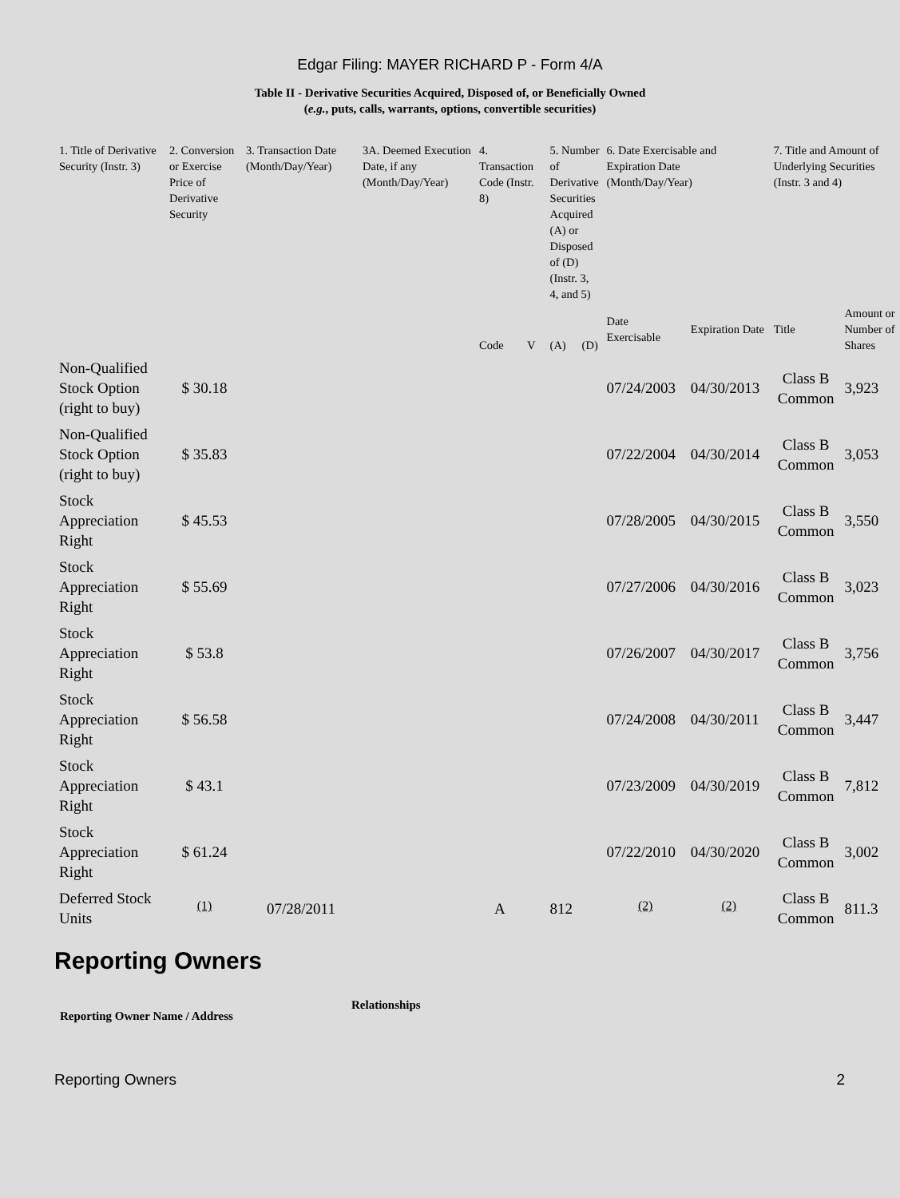Edgar Filing: MAYER RICHARD P - Form 4/A
Table II - Derivative Securities Acquired, Disposed of, or Beneficially Owned
(e.g., puts, calls, warrants, options, convertible securities)
| 1. Title of Derivative Security (Instr. 3) | 2. Conversion or Exercise Price of Derivative Security | 3. Transaction Date (Month/Day/Year) | 3A. Deemed Execution Date, if any (Month/Day/Year) | 4. Transaction Code (Instr. 8) | | 5. Number of Derivative Securities Acquired (A) or Disposed of (D) (Instr. 3, 4, and 5) | | 6. Date Exercisable and Expiration Date (Month/Day/Year) | | 7. Title and Amount of Underlying Securities (Instr. 3 and 4) | |
| --- | --- | --- | --- | --- | --- | --- | --- | --- | --- | --- | --- |
| | | | | Code | V | (A) | (D) | Date Exercisable | Expiration Date | Title | Amount or Number of Shares |
| Non-Qualified Stock Option (right to buy) | $ 30.18 | | | | | | | 07/24/2003 | 04/30/2013 | Class B Common | 3,923 |
| Non-Qualified Stock Option (right to buy) | $ 35.83 | | | | | | | 07/22/2004 | 04/30/2014 | Class B Common | 3,053 |
| Stock Appreciation Right | $ 45.53 | | | | | | | 07/28/2005 | 04/30/2015 | Class B Common | 3,550 |
| Stock Appreciation Right | $ 55.69 | | | | | | | 07/27/2006 | 04/30/2016 | Class B Common | 3,023 |
| Stock Appreciation Right | $ 53.8 | | | | | | | 07/26/2007 | 04/30/2017 | Class B Common | 3,756 |
| Stock Appreciation Right | $ 56.58 | | | | | | | 07/24/2008 | 04/30/2011 | Class B Common | 3,447 |
| Stock Appreciation Right | $ 43.1 | | | | | | | 07/23/2009 | 04/30/2019 | Class B Common | 7,812 |
| Stock Appreciation Right | $ 61.24 | | | | | | | 07/22/2010 | 04/30/2020 | Class B Common | 3,002 |
| Deferred Stock Units | <sup>(1)</sup> | 07/28/2011 | | A | | 812 | | <sup>(2)</sup> | <sup>(2)</sup> | Class B Common | 811.3 |
Reporting Owners
Reporting Owner Name / Address
Relationships
Reporting Owners 2